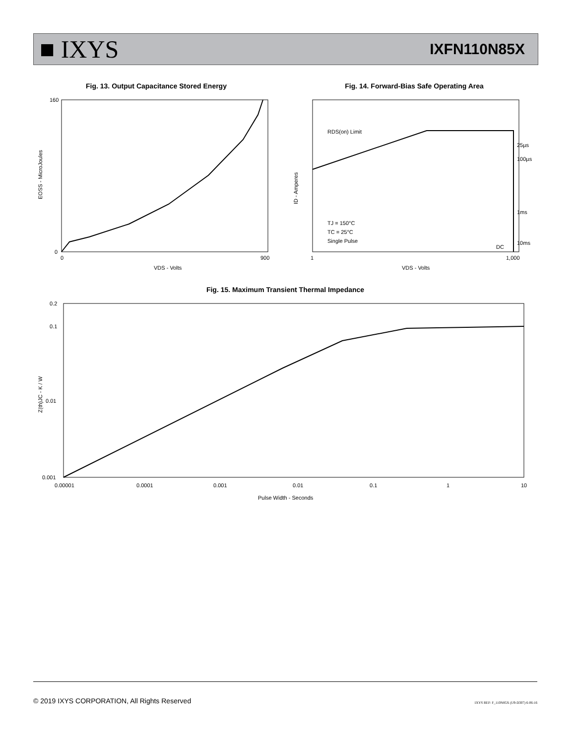■ IXYS
IXFN110N85X
Fig. 13. Output Capacitance Stored Energy
160
0
0
900
VDS - Volts
EOSS - MicroJoules
Fig. 14. Forward-Bias Safe Operating Area
RDS(on) Limit
25µs
100µs
1ms
10ms
DC
TJ = 150°C
TC = 25°C
Single Pulse
1
1,000
VDS - Volts
ID - Amperes
Fig. 15. Maximum Transient Thermal Impedance
0.2
0.1
0.01
0.001
0.00001
0.0001
0.001
0.01
0.1
1
10
Pulse Width - Seconds
Z(th)JC - K / W
© 2019 IXYS CORPORATION, All Rights Reserved IXYS REF: F_110N85X (U9-D307) 6-06-16